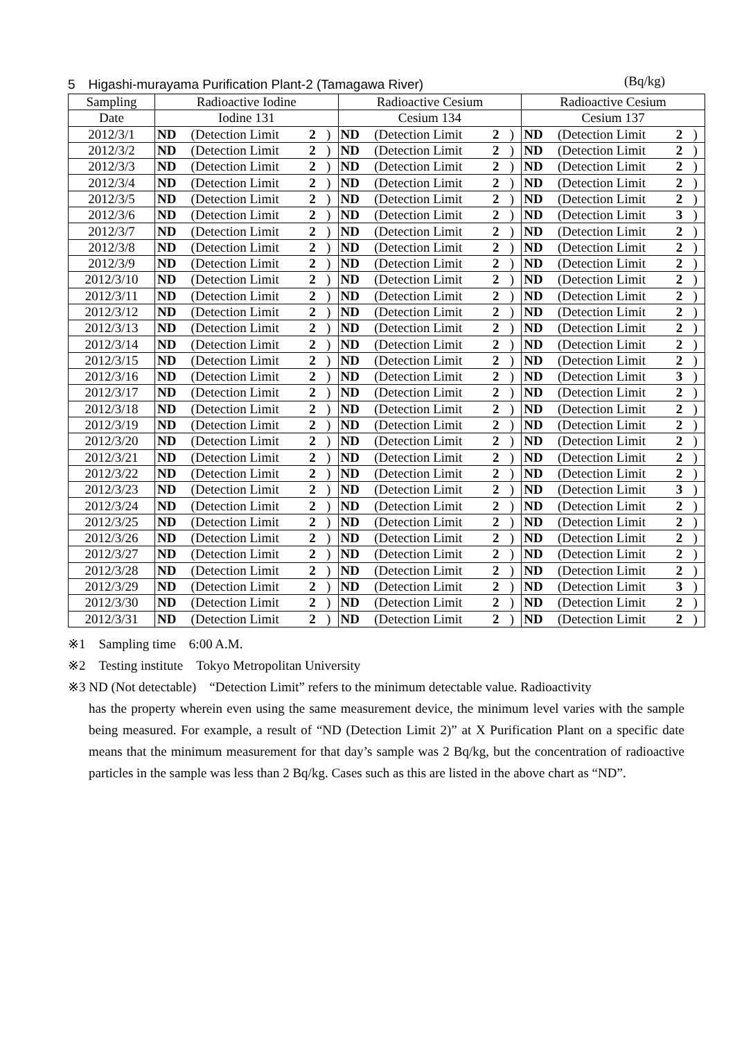5　Higashi-murayama Purification Plant-2 (Tamagawa River) (Bq/kg)
| Sampling | Radioactive Iodine | | | | Radioactive Cesium | | | | Radioactive Cesium | | | |
| --- | --- | --- | --- | --- | --- | --- | --- | --- | --- | --- | --- | --- |
| Date | Iodine 131 | | | | Cesium 134 | | | | Cesium 137 | | | |
| 2012/3/1 | ND | (Detection Limit | 2 | ) | ND | (Detection Limit | 2 | ) | ND | (Detection Limit | 2 | ) |
| 2012/3/2 | ND | (Detection Limit | 2 | ) | ND | (Detection Limit | 2 | ) | ND | (Detection Limit | 2 | ) |
| 2012/3/3 | ND | (Detection Limit | 2 | ) | ND | (Detection Limit | 2 | ) | ND | (Detection Limit | 2 | ) |
| 2012/3/4 | ND | (Detection Limit | 2 | ) | ND | (Detection Limit | 2 | ) | ND | (Detection Limit | 2 | ) |
| 2012/3/5 | ND | (Detection Limit | 2 | ) | ND | (Detection Limit | 2 | ) | ND | (Detection Limit | 2 | ) |
| 2012/3/6 | ND | (Detection Limit | 2 | ) | ND | (Detection Limit | 2 | ) | ND | (Detection Limit | 3 | ) |
| 2012/3/7 | ND | (Detection Limit | 2 | ) | ND | (Detection Limit | 2 | ) | ND | (Detection Limit | 2 | ) |
| 2012/3/8 | ND | (Detection Limit | 2 | ) | ND | (Detection Limit | 2 | ) | ND | (Detection Limit | 2 | ) |
| 2012/3/9 | ND | (Detection Limit | 2 | ) | ND | (Detection Limit | 2 | ) | ND | (Detection Limit | 2 | ) |
| 2012/3/10 | ND | (Detection Limit | 2 | ) | ND | (Detection Limit | 2 | ) | ND | (Detection Limit | 2 | ) |
| 2012/3/11 | ND | (Detection Limit | 2 | ) | ND | (Detection Limit | 2 | ) | ND | (Detection Limit | 2 | ) |
| 2012/3/12 | ND | (Detection Limit | 2 | ) | ND | (Detection Limit | 2 | ) | ND | (Detection Limit | 2 | ) |
| 2012/3/13 | ND | (Detection Limit | 2 | ) | ND | (Detection Limit | 2 | ) | ND | (Detection Limit | 2 | ) |
| 2012/3/14 | ND | (Detection Limit | 2 | ) | ND | (Detection Limit | 2 | ) | ND | (Detection Limit | 2 | ) |
| 2012/3/15 | ND | (Detection Limit | 2 | ) | ND | (Detection Limit | 2 | ) | ND | (Detection Limit | 2 | ) |
| 2012/3/16 | ND | (Detection Limit | 2 | ) | ND | (Detection Limit | 2 | ) | ND | (Detection Limit | 3 | ) |
| 2012/3/17 | ND | (Detection Limit | 2 | ) | ND | (Detection Limit | 2 | ) | ND | (Detection Limit | 2 | ) |
| 2012/3/18 | ND | (Detection Limit | 2 | ) | ND | (Detection Limit | 2 | ) | ND | (Detection Limit | 2 | ) |
| 2012/3/19 | ND | (Detection Limit | 2 | ) | ND | (Detection Limit | 2 | ) | ND | (Detection Limit | 2 | ) |
| 2012/3/20 | ND | (Detection Limit | 2 | ) | ND | (Detection Limit | 2 | ) | ND | (Detection Limit | 2 | ) |
| 2012/3/21 | ND | (Detection Limit | 2 | ) | ND | (Detection Limit | 2 | ) | ND | (Detection Limit | 2 | ) |
| 2012/3/22 | ND | (Detection Limit | 2 | ) | ND | (Detection Limit | 2 | ) | ND | (Detection Limit | 2 | ) |
| 2012/3/23 | ND | (Detection Limit | 2 | ) | ND | (Detection Limit | 2 | ) | ND | (Detection Limit | 3 | ) |
| 2012/3/24 | ND | (Detection Limit | 2 | ) | ND | (Detection Limit | 2 | ) | ND | (Detection Limit | 2 | ) |
| 2012/3/25 | ND | (Detection Limit | 2 | ) | ND | (Detection Limit | 2 | ) | ND | (Detection Limit | 2 | ) |
| 2012/3/26 | ND | (Detection Limit | 2 | ) | ND | (Detection Limit | 2 | ) | ND | (Detection Limit | 2 | ) |
| 2012/3/27 | ND | (Detection Limit | 2 | ) | ND | (Detection Limit | 2 | ) | ND | (Detection Limit | 2 | ) |
| 2012/3/28 | ND | (Detection Limit | 2 | ) | ND | (Detection Limit | 2 | ) | ND | (Detection Limit | 2 | ) |
| 2012/3/29 | ND | (Detection Limit | 2 | ) | ND | (Detection Limit | 2 | ) | ND | (Detection Limit | 3 | ) |
| 2012/3/30 | ND | (Detection Limit | 2 | ) | ND | (Detection Limit | 2 | ) | ND | (Detection Limit | 2 | ) |
| 2012/3/31 | ND | (Detection Limit | 2 | ) | ND | (Detection Limit | 2 | ) | ND | (Detection Limit | 2 | ) |
※1　Sampling time　6:00 A.M.
※2　Testing institute　Tokyo Metropolitan University
※3 ND (Not detectable)　“Detection Limit” refers to the minimum detectable value. Radioactivity
has the property wherein even using the same measurement device, the minimum level varies with the sample being measured. For example, a result of “ND (Detection Limit 2)” at X Purification Plant on a specific date means that the minimum measurement for that day’s sample was 2 Bq/kg, but the concentration of radioactive particles in the sample was less than 2 Bq/kg. Cases such as this are listed in the above chart as “ND”.